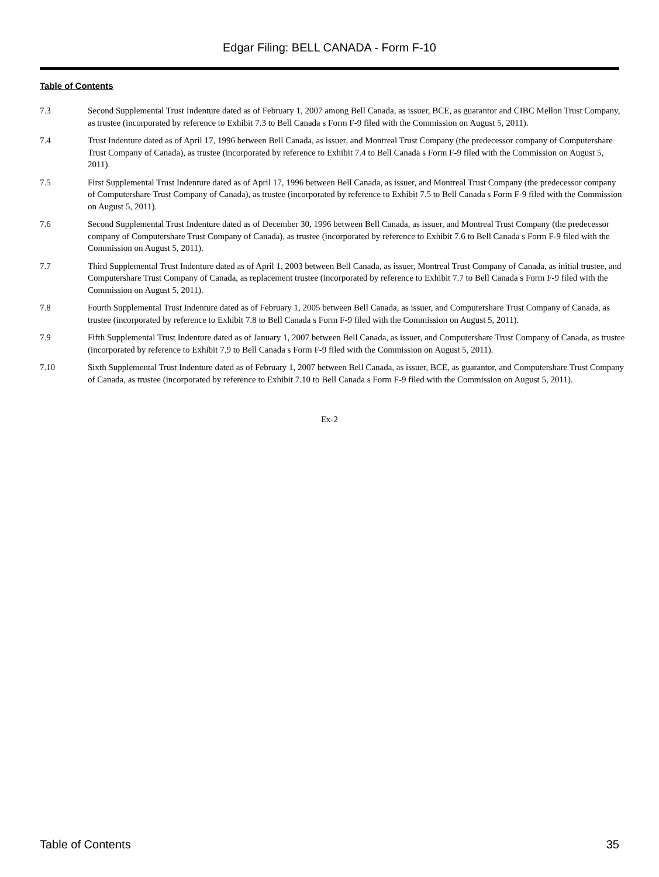Edgar Filing: BELL CANADA - Form F-10
Table of Contents
| 7.3 | Second Supplemental Trust Indenture dated as of February 1, 2007 among Bell Canada, as issuer, BCE, as guarantor and CIBC Mellon Trust Company, as trustee (incorporated by reference to Exhibit 7.3 to Bell Canada s Form F-9 filed with the Commission on August 5, 2011). |
| 7.4 | Trust Indenture dated as of April 17, 1996 between Bell Canada, as issuer, and Montreal Trust Company (the predecessor company of Computershare Trust Company of Canada), as trustee (incorporated by reference to Exhibit 7.4 to Bell Canada s Form F-9 filed with the Commission on August 5, 2011). |
| 7.5 | First Supplemental Trust Indenture dated as of April 17, 1996 between Bell Canada, as issuer, and Montreal Trust Company (the predecessor company of Computershare Trust Company of Canada), as trustee (incorporated by reference to Exhibit 7.5 to Bell Canada s Form F-9 filed with the Commission on August 5, 2011). |
| 7.6 | Second Supplemental Trust Indenture dated as of December 30, 1996 between Bell Canada, as issuer, and Montreal Trust Company (the predecessor company of Computershare Trust Company of Canada), as trustee (incorporated by reference to Exhibit 7.6 to Bell Canada s Form F-9 filed with the Commission on August 5, 2011). |
| 7.7 | Third Supplemental Trust Indenture dated as of April 1, 2003 between Bell Canada, as issuer, Montreal Trust Company of Canada, as initial trustee, and Computershare Trust Company of Canada, as replacement trustee (incorporated by reference to Exhibit 7.7 to Bell Canada s Form F-9 filed with the Commission on August 5, 2011). |
| 7.8 | Fourth Supplemental Trust Indenture dated as of February 1, 2005 between Bell Canada, as issuer, and Computershare Trust Company of Canada, as trustee (incorporated by reference to Exhibit 7.8 to Bell Canada s Form F-9 filed with the Commission on August 5, 2011). |
| 7.9 | Fifth Supplemental Trust Indenture dated as of January 1, 2007 between Bell Canada, as issuer, and Computershare Trust Company of Canada, as trustee (incorporated by reference to Exhibit 7.9 to Bell Canada s Form F-9 filed with the Commission on August 5, 2011). |
| 7.10 | Sixth Supplemental Trust Indenture dated as of February 1, 2007 between Bell Canada, as issuer, BCE, as guarantor, and Computershare Trust Company of Canada, as trustee (incorporated by reference to Exhibit 7.10 to Bell Canada s Form F-9 filed with the Commission on August 5, 2011). |
Ex-2
Table of Contents 35